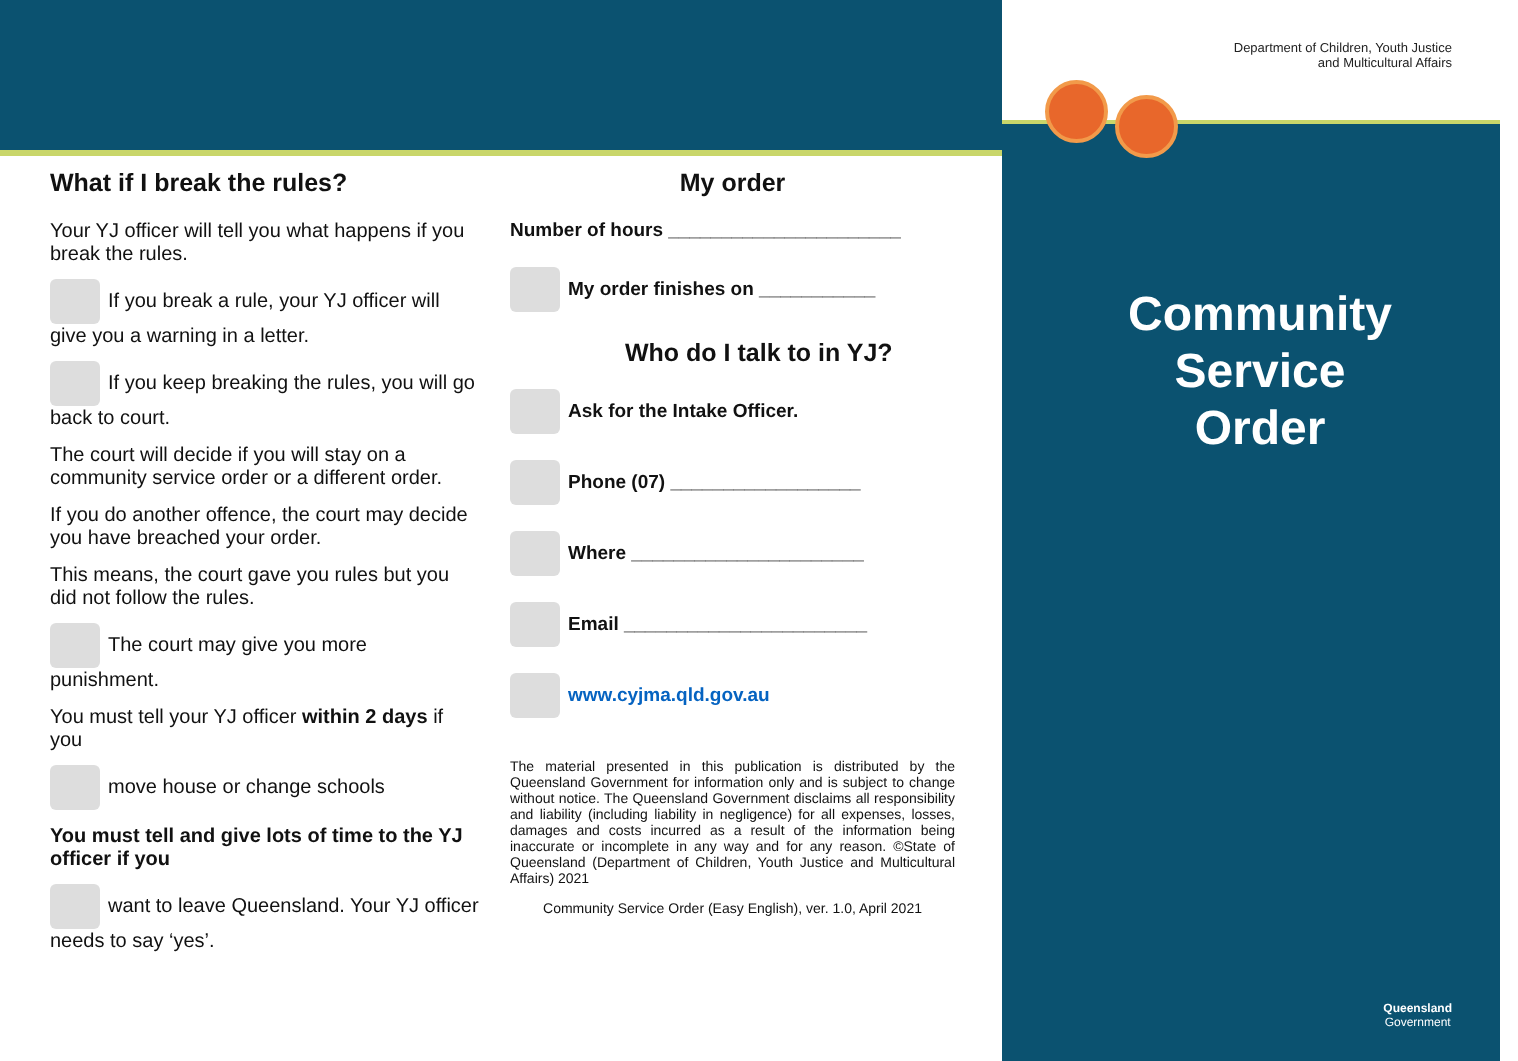Department of Children, Youth Justice
and Multicultural Affairs
What if I break the rules?
Your YJ officer will tell you what happens if you break the rules.
If you break a rule, your YJ officer will give you a warning in a letter.
If you keep breaking the rules, you will go back to court.
The court will decide if you will stay on a community service order or a different order.
If you do another offence, the court may decide you have breached your order.
This means, the court gave you rules but you did not follow the rules.
The court may give you more punishment.
You must tell your YJ officer within 2 days if you
move house or change schools
You must tell and give lots of time to the YJ officer if you
want to leave Queensland. Your YJ officer needs to say ‘yes’.
My order
Number of hours ______________________
My order finishes on ___________
Who do I talk to in YJ?
Ask for the Intake Officer.
Phone (07) __________________
Where ______________________
Email _______________________
www.cyjma.qld.gov.au
The material presented in this publication is distributed by the Queensland Government for information only and is subject to change without notice. The Queensland Government disclaims all responsibility and liability (including liability in negligence) for all expenses, losses, damages and costs incurred as a result of the information being inaccurate or incomplete in any way and for any reason. ©State of Queensland (Department of Children, Youth Justice and Multicultural Affairs) 2021
Community Service Order (Easy English), ver. 1.0, April 2021
Community
Service
Order
Queensland
Government